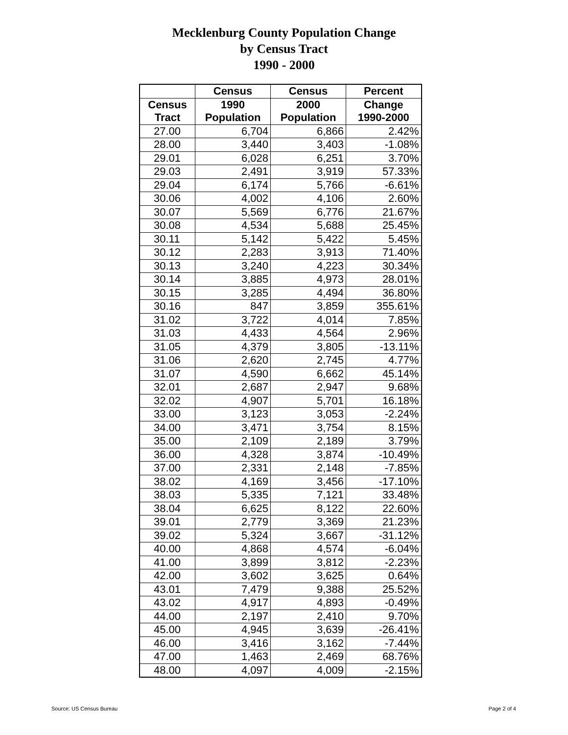Mecklenburg County Population Change
by Census Tract
1990 - 2000
| | Census | Census | Percent |
| --- | --- | --- | --- |
| Census | 1990 | 2000 | Change |
| Tract | Population | Population | 1990-2000 |
| 27.00 | 6,704 | 6,866 | 2.42% |
| 28.00 | 3,440 | 3,403 | -1.08% |
| 29.01 | 6,028 | 6,251 | 3.70% |
| 29.03 | 2,491 | 3,919 | 57.33% |
| 29.04 | 6,174 | 5,766 | -6.61% |
| 30.06 | 4,002 | 4,106 | 2.60% |
| 30.07 | 5,569 | 6,776 | 21.67% |
| 30.08 | 4,534 | 5,688 | 25.45% |
| 30.11 | 5,142 | 5,422 | 5.45% |
| 30.12 | 2,283 | 3,913 | 71.40% |
| 30.13 | 3,240 | 4,223 | 30.34% |
| 30.14 | 3,885 | 4,973 | 28.01% |
| 30.15 | 3,285 | 4,494 | 36.80% |
| 30.16 | 847 | 3,859 | 355.61% |
| 31.02 | 3,722 | 4,014 | 7.85% |
| 31.03 | 4,433 | 4,564 | 2.96% |
| 31.05 | 4,379 | 3,805 | -13.11% |
| 31.06 | 2,620 | 2,745 | 4.77% |
| 31.07 | 4,590 | 6,662 | 45.14% |
| 32.01 | 2,687 | 2,947 | 9.68% |
| 32.02 | 4,907 | 5,701 | 16.18% |
| 33.00 | 3,123 | 3,053 | -2.24% |
| 34.00 | 3,471 | 3,754 | 8.15% |
| 35.00 | 2,109 | 2,189 | 3.79% |
| 36.00 | 4,328 | 3,874 | -10.49% |
| 37.00 | 2,331 | 2,148 | -7.85% |
| 38.02 | 4,169 | 3,456 | -17.10% |
| 38.03 | 5,335 | 7,121 | 33.48% |
| 38.04 | 6,625 | 8,122 | 22.60% |
| 39.01 | 2,779 | 3,369 | 21.23% |
| 39.02 | 5,324 | 3,667 | -31.12% |
| 40.00 | 4,868 | 4,574 | -6.04% |
| 41.00 | 3,899 | 3,812 | -2.23% |
| 42.00 | 3,602 | 3,625 | 0.64% |
| 43.01 | 7,479 | 9,388 | 25.52% |
| 43.02 | 4,917 | 4,893 | -0.49% |
| 44.00 | 2,197 | 2,410 | 9.70% |
| 45.00 | 4,945 | 3,639 | -26.41% |
| 46.00 | 3,416 | 3,162 | -7.44% |
| 47.00 | 1,463 | 2,469 | 68.76% |
| 48.00 | 4,097 | 4,009 | -2.15% |
Source: US Census Bureau Page 2 of 4